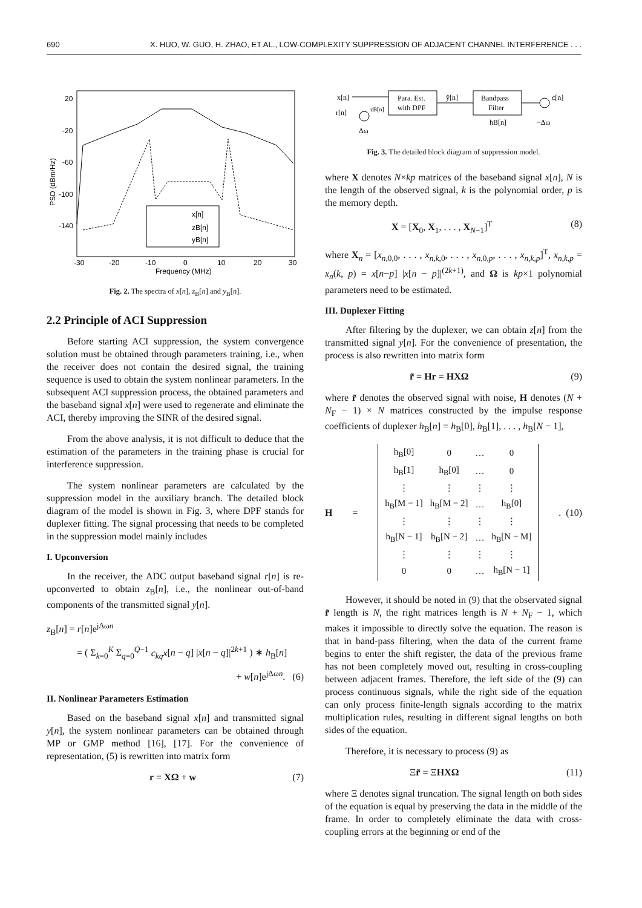690 X. HUO, W. GUO, H. ZHAO, ET AL., LOW-COMPLEXITY SUPPRESSION OF ADJACENT CHANNEL INTERFERENCE . . .
20
-20
-60
-100
-140
-30
-20
-10
0
10
20
30
Frequency (MHz)
PSD (dBm/Hz)
x[n]
zB[n]
yB[n]
Fig. 2. The spectra of x[n], z<sub>B</sub>[n] and y<sub>B</sub>[n].
2.2 Principle of ACI Suppression
Before starting ACI suppression, the system convergence solution must be obtained through parameters training, i.e., when the receiver does not contain the desired signal, the training sequence is used to obtain the system nonlinear parameters. In the subsequent ACI suppression process, the obtained parameters and the baseband signal x[n] were used to regenerate and eliminate the ACI, thereby improving the SINR of the desired signal.
From the above analysis, it is not difficult to deduce that the estimation of the parameters in the training phase is crucial for interference suppression.
The system nonlinear parameters are calculated by the suppression model in the auxiliary branch. The detailed block diagram of the model is shown in Fig. 3, where DPF stands for duplexer fitting. The signal processing that needs to be completed in the suppression model mainly includes
I. Upconversion
In the receiver, the ADC output baseband signal r[n] is re-upconverted to obtain z<sub>B</sub>[n], i.e., the nonlinear out-of-band components of the transmitted signal y[n].
z<sub>B</sub>[n] = r[n]e<sup>jΔωn</sup>
= ( Σ<sub>k=0</sub><sup>K</sup> Σ<sub>q=0</sub><sup>Q−1</sup> c<sub>kq</sub>x[n − q] |x[n − q]|<sup>2k+1</sup> ) ∗ h<sub>B</sub>[n]
+ w[n]e<sup>jΔωn</sup>. (6)
II. Nonlinear Parameters Estimation
Based on the baseband signal x[n] and transmitted signal y[n], the system nonlinear parameters can be obtained through MP or GMP method [16], [17]. For the convenience of representation, (5) is rewritten into matrix form
r = XΩ + w (7)
x[n]
r[n]
zB[n]
Δω
Para. Est.
with DPF
ŷ[n]
Bandpass
Filter
hB[n]
c[n]
−Δω
Fig. 3. The detailed block diagram of suppression model.
where X denotes N×kp matrices of the baseband signal x[n], N is the length of the observed signal, k is the polynomial order, p is the memory depth.
X = [X<sub>0</sub>, X<sub>1</sub>, . . . , X<sub>N−1</sub>]<sup>T</sup> (8)
where X<sub>n</sub> = [x<sub>n,0,0</sub>, . . . , x<sub>n,k,0</sub>, . . . , x<sub>n,0,p</sub>, . . . , x<sub>n,k,p</sub>]<sup>T</sup>, x<sub>n,k,p</sub> = x<sub>n</sub>(k, p) = x[n−p] |x[n − p]|<sup>(2k+1)</sup>, and Ω is kp×1 polynomial parameters need to be estimated.
III. Duplexer Fitting
After filtering by the duplexer, we can obtain z[n] from the transmitted signal y[n]. For the convenience of presentation, the process is also rewritten into matrix form
r̃ = Hr = HXΩ (9)
where r̃ denotes the observed signal with noise, H denotes (N + N<sub>F</sub> − 1) × N matrices constructed by the impulse response coefficients of duplexer h<sub>B</sub>[n] = h<sub>B</sub>[0], h<sub>B</sub>[1], . . . , h<sub>B</sub>[N − 1],
H =
| h<sub>B</sub>[0] | 0 | … | 0 |
| h<sub>B</sub>[1] | h<sub>B</sub>[0] | … | 0 |
| ⋮ | ⋮ | ⋮ | ⋮ |
| h<sub>B</sub>[M − 1] | h<sub>B</sub>[M − 2] | … | h<sub>B</sub>[0] |
| ⋮ | ⋮ | ⋮ | ⋮ |
| h<sub>B</sub>[N − 1] | h<sub>B</sub>[N − 2] | … | h<sub>B</sub>[N − M] |
| ⋮ | ⋮ | ⋮ | ⋮ |
| 0 | 0 | … | h<sub>B</sub>[N − 1] |
. (10)
However, it should be noted in (9) that the observated signal r̃ length is N, the right matrices length is N + N<sub>F</sub> − 1, which makes it impossible to directly solve the equation. The reason is that in band-pass filtering, when the data of the current frame begins to enter the shift register, the data of the previous frame has not been completely moved out, resulting in cross-coupling between adjacent frames. Therefore, the left side of the (9) can process continuous signals, while the right side of the equation can only process finite-length signals according to the matrix multiplication rules, resulting in different signal lengths on both sides of the equation.
Therefore, it is necessary to process (9) as
Ξr̃ = ΞHXΩ (11)
where Ξ denotes signal truncation. The signal length on both sides of the equation is equal by preserving the data in the middle of the frame. In order to completely eliminate the data with cross-coupling errors at the beginning or end of the